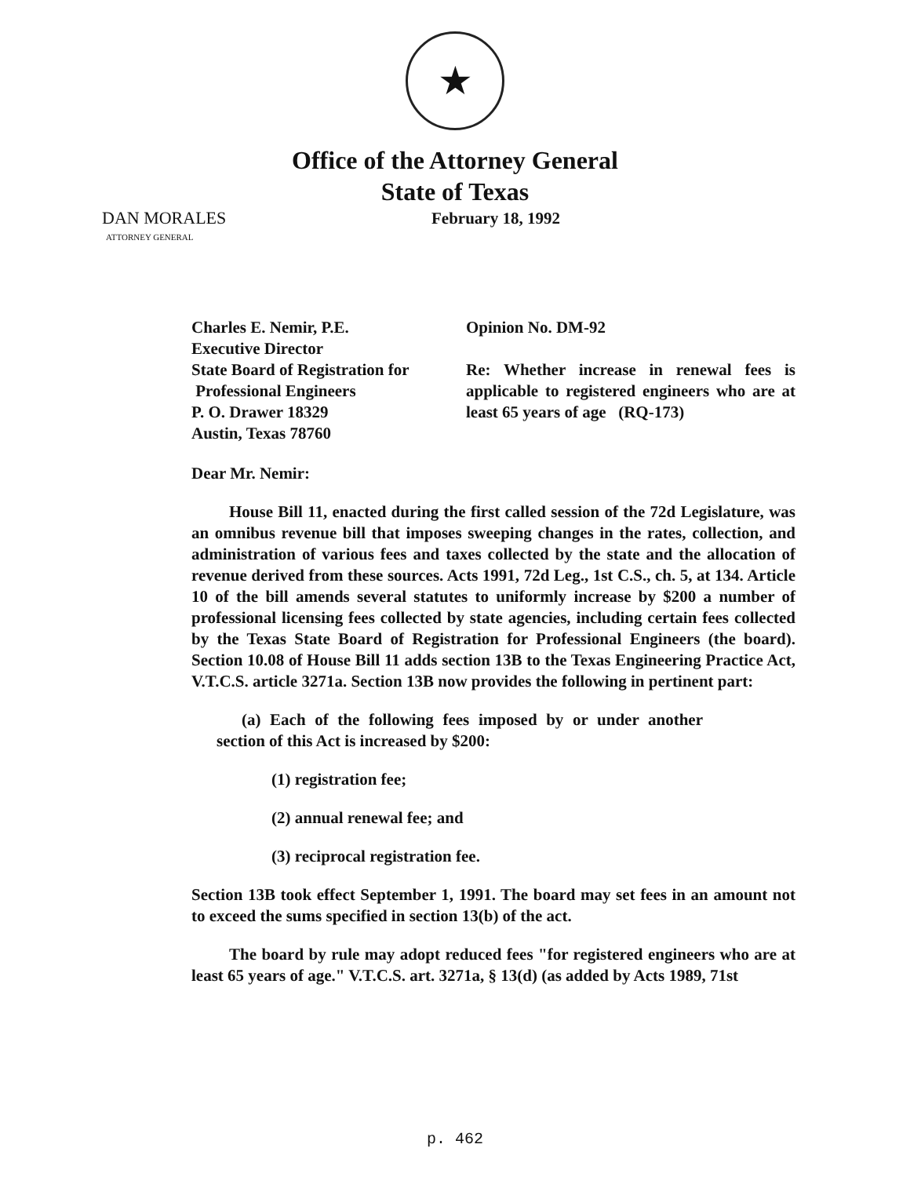★
Office of the Attorney General
State of Texas
DAN MORALES
ATTORNEY GENERAL
February 18, 1992
Charles E. Nemir, P.E.
Executive Director
State Board of Registration for
Professional Engineers
P. O. Drawer 18329
Austin, Texas 78760
Opinion No. DM-92
Re: Whether increase in renewal fees is applicable to registered engineers who are at least 65 years of age (RQ-173)
Dear Mr. Nemir:
House Bill 11, enacted during the first called session of the 72d Legislature, was an omnibus revenue bill that imposes sweeping changes in the rates, collection, and administration of various fees and taxes collected by the state and the allocation of revenue derived from these sources. Acts 1991, 72d Leg., 1st C.S., ch. 5, at 134. Article 10 of the bill amends several statutes to uniformly increase by $200 a number of professional licensing fees collected by state agencies, including certain fees collected by the Texas State Board of Registration for Professional Engineers (the board). Section 10.08 of House Bill 11 adds section 13B to the Texas Engineering Practice Act, V.T.C.S. article 3271a. Section 13B now provides the following in pertinent part:
(a) Each of the following fees imposed by or under another section of this Act is increased by $200:
(1) registration fee;
(2) annual renewal fee; and
(3) reciprocal registration fee.
Section 13B took effect September 1, 1991. The board may set fees in an amount not to exceed the sums specified in section 13(b) of the act.
The board by rule may adopt reduced fees "for registered engineers who are at least 65 years of age." V.T.C.S. art. 3271a, § 13(d) (as added by Acts 1989, 71st
p. 462